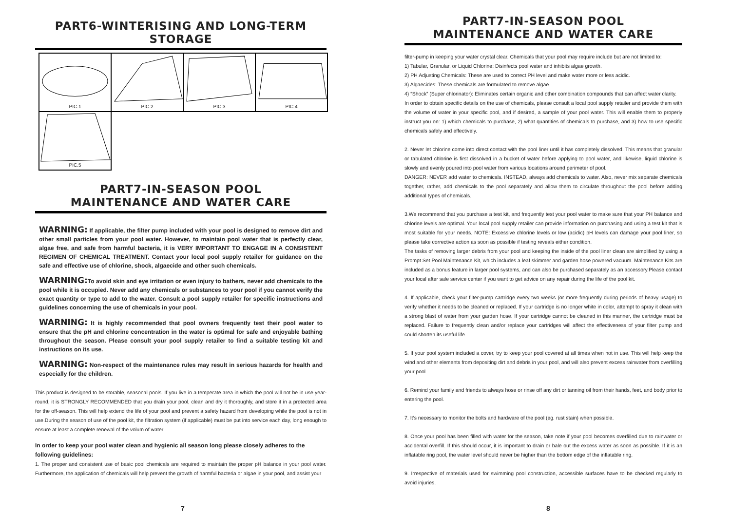PART6-WINTERISING AND LONG-TERM STORAGE
PIC.1
PIC.2
PIC.3
PIC.4
PIC.5
PART7-IN-SEASON POOL
MAINTENANCE AND WATER CARE
WARNING: If applicable, the filter pump included with your pool is designed to remove dirt and other small particles from your pool water. However, to maintain pool water that is perfectly clear, algae free, and safe from harmful bacteria, it is VERY IMPORTANT TO ENGAGE IN A CONSISTENT REGIMEN OF CHEMICAL TREATMENT. Contact your local pool supply retailer for guidance on the safe and effective use of chlorine, shock, algaecide and other such chemicals.
WARNING: To avoid skin and eye irritation or even injury to bathers, never add chemicals to the pool while it is occupied. Never add any chemicals or substances to your pool if you cannot verify the exact quantity or type to add to the water. Consult a pool supply retailer for specific instructions and guidelines concerning the use of chemicals in your pool.
WARNING: It is highly recommended that pool owners frequently test their pool water to ensure that the pH and chlorine concentration in the water is optimal for safe and enjoyable bathing throughout the season. Please consult your pool supply retailer to find a suitable testing kit and instructions on its use.
WARNING: Non-respect of the maintenance rules may result in serious hazards for health and especially for the children.
This product is designed to be storable, seasonal pools. If you live in a temperate area in which the pool will not be in use year-round, it is STRONGLY RECOMMENDED that you drain your pool, clean and dry it thoroughly, and store it in a protected area for the off-season. This will help extend the life of your pool and prevent a safety hazard from developing while the pool is not in use.During the season of use of the pool kit, the filtration system (if applicable) must be put into service each day, long enough to ensure at least a complete renewal of the volum of water.
In order to keep your pool water clean and hygienic all season long please closely adheres to the following guidelines:
1. The proper and consistent use of basic pool chemicals are required to maintain the proper pH balance in your pool water. Furthermore, the application of chemicals will help prevent the growth of harmful bacteria or algae in your pool, and assist your
7
PART7-IN-SEASON POOL
MAINTENANCE AND WATER CARE
filter-pump in keeping your water crystal clear. Chemicals that your pool may require include but are not limited to:
1) Tabular, Granular, or Liquid Chlorine: Disinfects pool water and inhibits algae growth.
2) PH Adjusting Chemicals: These are used to correct PH level and make water more or less acidic.
3) Algaecides: These chemicals are formulated to remove algae.
4) “Shock” (Super chlorinator): Eliminates certain organic and other combination compounds that can affect water clarity.
In order to obtain specific details on the use of chemicals, please consult a local pool supply retailer and provide them with the volume of water in your specific pool, and if desired, a sample of your pool water. This will enable them to properly instruct you on: 1) which chemicals to purchase, 2) what quantities of chemicals to purchase, and 3) how to use specific chemicals safely and effectively.
2. Never let chlorine come into direct contact with the pool liner until it has completely dissolved. This means that granular or tabulated chlorine is first dissolved in a bucket of water before applying to pool water, and likewise, liquid chlorine is slowly and evenly poured into pool water from various locations around perimeter of pool.
DANGER: NEVER add water to chemicals. INSTEAD, always add chemicals to water. Also, never mix separate chemicals together, rather, add chemicals to the pool separately and allow them to circulate throughout the pool before adding additional types of chemicals.
3.We recommend that you purchase a test kit, and frequently test your pool water to make sure that your PH balance and chlorine levels are optimal. Your local pool supply retailer can provide information on purchasing and using a test kit that is most suitable for your needs. NOTE: Excessive chlorine levels or low (acidic) pH levels can damage your pool liner, so please take corrective action as soon as possible if testing reveals either condition.
The tasks of removing larger debris from your pool and keeping the inside of the pool liner clean are simplified by using a Prompt Set Pool Maintenance Kit, which includes a leaf skimmer and garden hose powered vacuum. Maintenance Kits are included as a bonus feature in larger pool systems, and can also be purchased separately as an accessory.Please contact your local after sale service center if you want to get advice on any repair during the life of the pool kit.
4. If applicable, check your filter-pump cartridge every two weeks (or more frequently during periods of heavy usage) to verify whether it needs to be cleaned or replaced. If your cartridge is no longer white in color, attempt to spray it clean with a strong blast of water from your garden hose. If your cartridge cannot be cleaned in this manner, the cartridge must be replaced. Failure to frequently clean and/or replace your cartridges will affect the effectiveness of your filter pump and could shorten its useful life.
5. If your pool system included a cover, try to keep your pool covered at all times when not in use. This will help keep the wind and other elements from depositing dirt and debris in your pool, and will also prevent excess rainwater from overfilling your pool.
6. Remind your family and friends to always hose or rinse off any dirt or tanning oil from their hands, feet, and body prior to entering the pool.
7. It’s necessary to monitor the bolts and hardware of the pool (eg. rust stain) when possible.
8. Once your pool has been filled with water for the season, take note if your pool becomes overfilled due to rainwater or accidental overfill. If this should occur, it is important to drain or bale out the excess water as soon as possible. If it is an inflatable ring pool, the water level should never be higher than the bottom edge of the inflatable ring.
9. Irrespective of materials used for swimming pool construction, accessible surfaces have to be checked regularly to avoid injuries.
8